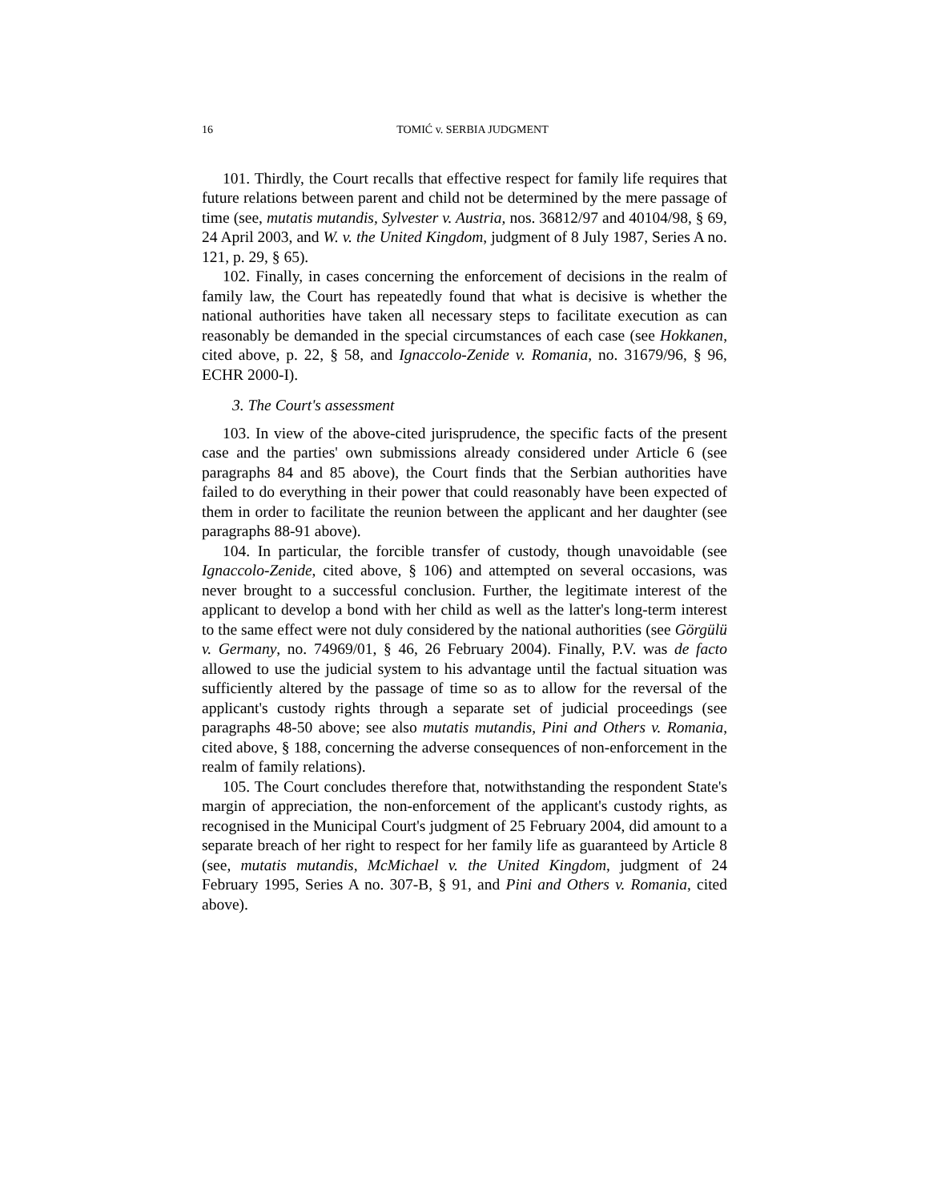16 TOMIĆ v. SERBIA JUDGMENT
101. Thirdly, the Court recalls that effective respect for family life requires that future relations between parent and child not be determined by the mere passage of time (see, mutatis mutandis, Sylvester v. Austria, nos. 36812/97 and 40104/98, § 69, 24 April 2003, and W. v. the United Kingdom, judgment of 8 July 1987, Series A no. 121, p. 29, § 65).
102. Finally, in cases concerning the enforcement of decisions in the realm of family law, the Court has repeatedly found that what is decisive is whether the national authorities have taken all necessary steps to facilitate execution as can reasonably be demanded in the special circumstances of each case (see Hokkanen, cited above, p. 22, § 58, and Ignaccolo-Zenide v. Romania, no. 31679/96, § 96, ECHR 2000-I).
3. The Court's assessment
103. In view of the above-cited jurisprudence, the specific facts of the present case and the parties' own submissions already considered under Article 6 (see paragraphs 84 and 85 above), the Court finds that the Serbian authorities have failed to do everything in their power that could reasonably have been expected of them in order to facilitate the reunion between the applicant and her daughter (see paragraphs 88-91 above).
104. In particular, the forcible transfer of custody, though unavoidable (see Ignaccolo-Zenide, cited above, § 106) and attempted on several occasions, was never brought to a successful conclusion. Further, the legitimate interest of the applicant to develop a bond with her child as well as the latter's long-term interest to the same effect were not duly considered by the national authorities (see Görgülü v. Germany, no. 74969/01, § 46, 26 February 2004). Finally, P.V. was de facto allowed to use the judicial system to his advantage until the factual situation was sufficiently altered by the passage of time so as to allow for the reversal of the applicant's custody rights through a separate set of judicial proceedings (see paragraphs 48-50 above; see also mutatis mutandis, Pini and Others v. Romania, cited above, § 188, concerning the adverse consequences of non-enforcement in the realm of family relations).
105. The Court concludes therefore that, notwithstanding the respondent State's margin of appreciation, the non-enforcement of the applicant's custody rights, as recognised in the Municipal Court's judgment of 25 February 2004, did amount to a separate breach of her right to respect for her family life as guaranteed by Article 8 (see, mutatis mutandis, McMichael v. the United Kingdom, judgment of 24 February 1995, Series A no. 307-B, § 91, and Pini and Others v. Romania, cited above).